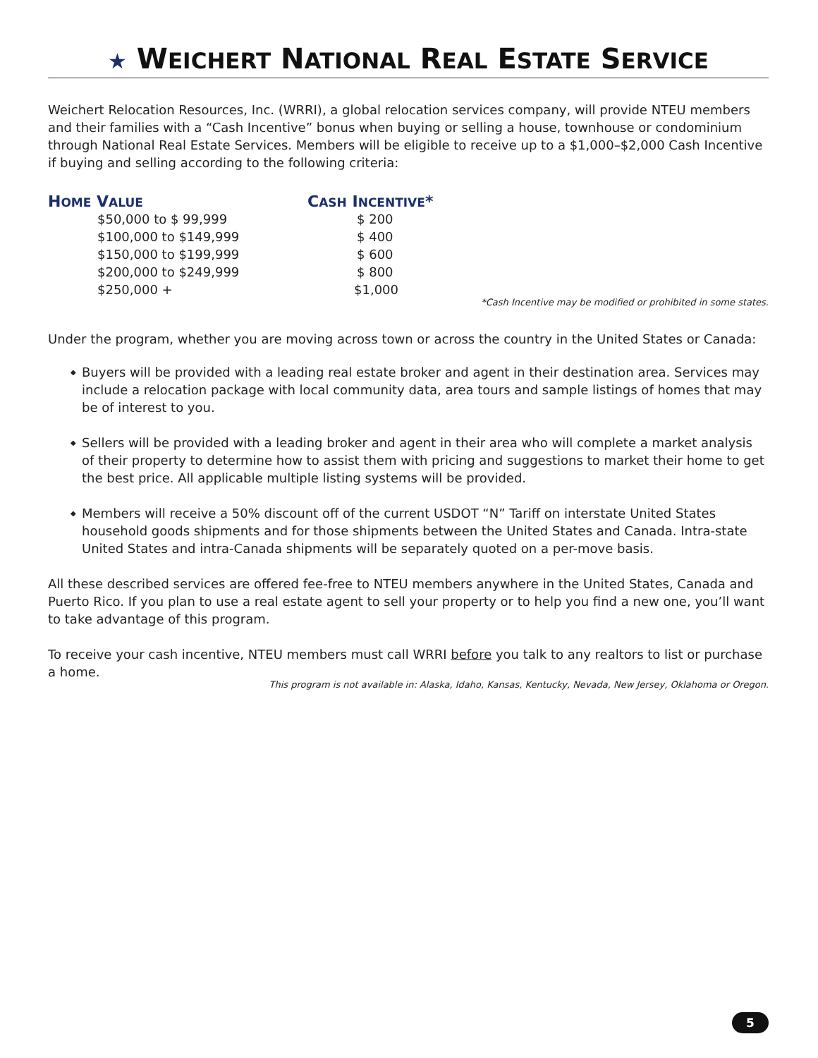★ WEICHERT NATIONAL REAL ESTATE SERVICE
Weichert Relocation Resources, Inc. (WRRI), a global relocation services company, will provide NTEU members and their families with a “Cash Incentive” bonus when buying or selling a house, townhouse or condominium through National Real Estate Services. Members will be eligible to receive up to a $1,000–$2,000 Cash Incentive if buying and selling according to the following criteria:
| H OME V ALUE | C ASH I NCENTIVE * |
| --- | --- |
| $50,000 to $ 99,999 | $ 200 |
| $100,000 to $149,999 | $ 400 |
| $150,000 to $199,999 | $ 600 |
| $200,000 to $249,999 | $ 800 |
| $250,000 + | $1,000 |
*Cash Incentive may be modified or prohibited in some states.
Under the program, whether you are moving across town or across the country in the United States or Canada:
◆ Buyers will be provided with a leading real estate broker and agent in their destination area. Services may include a relocation package with local community data, area tours and sample listings of homes that may be of interest to you.
◆ Sellers will be provided with a leading broker and agent in their area who will complete a market analysis of their property to determine how to assist them with pricing and suggestions to market their home to get the best price. All applicable multiple listing systems will be provided.
◆ Members will receive a 50% discount off of the current USDOT “N” Tariff on interstate United States household goods shipments and for those shipments between the United States and Canada. Intra-state United States and intra-Canada shipments will be separately quoted on a per-move basis.
All these described services are offered fee-free to NTEU members anywhere in the United States, Canada and Puerto Rico. If you plan to use a real estate agent to sell your property or to help you find a new one, you’ll want to take advantage of this program.
To receive your cash incentive, NTEU members must call WRRI before you talk to any realtors to list or purchase a home.
This program is not available in: Alaska, Idaho, Kansas, Kentucky, Nevada, New Jersey, Oklahoma or Oregon.
5